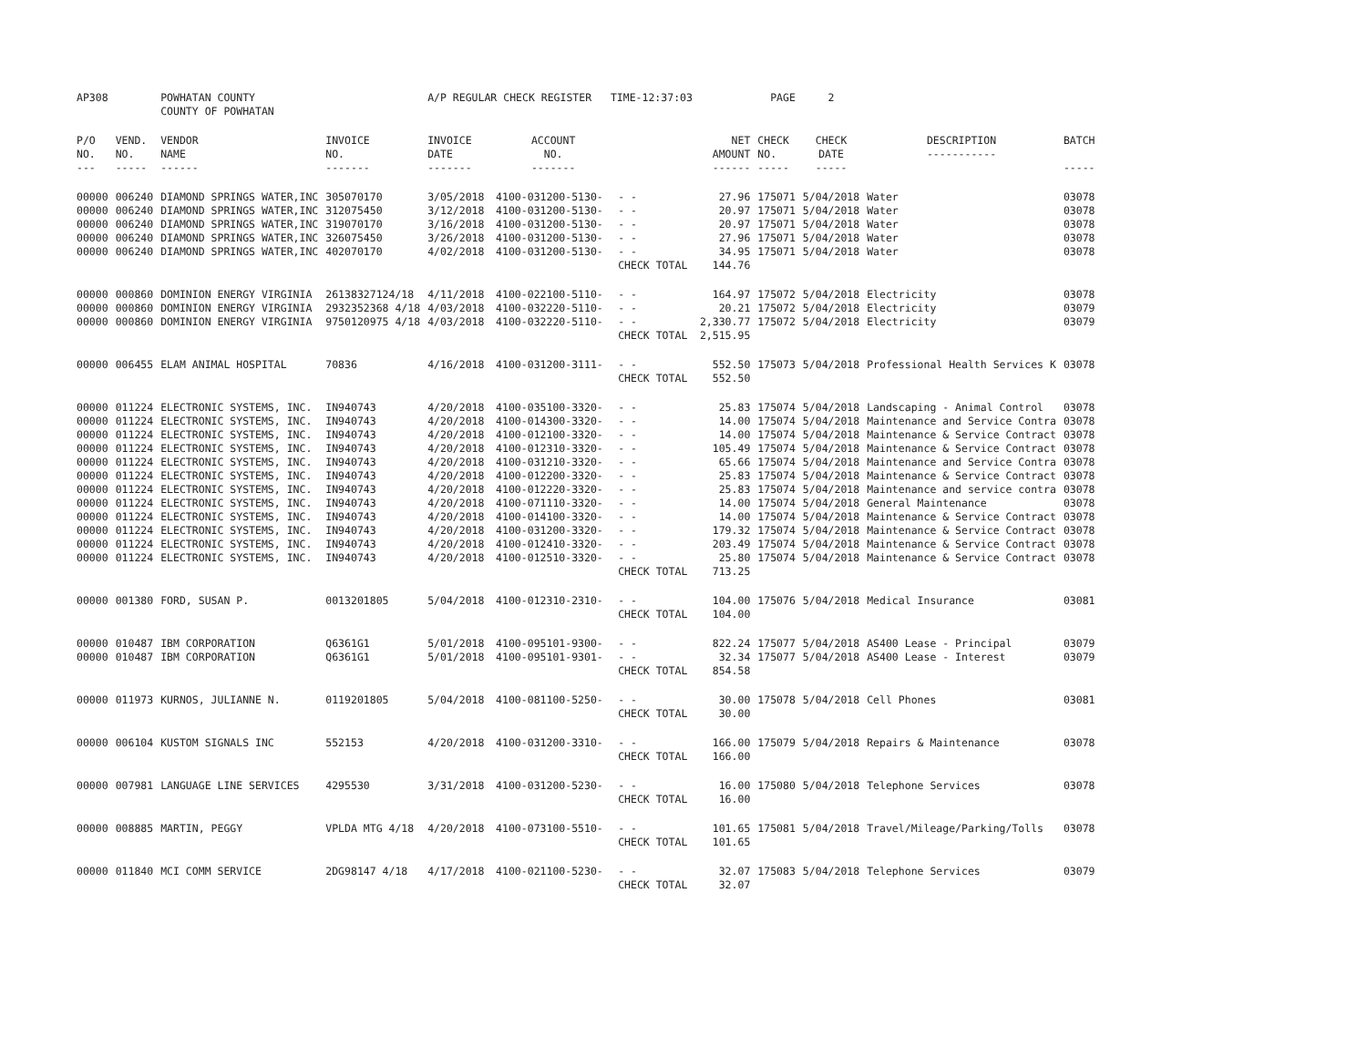| AP308 | | POWHATAN COUNTY COUNTY OF POWHATAN | | A/P REGULAR CHECK REGISTER TIME-12:37:03 | | | | PAGE | 2 | | |
| P/O NO. --- | VEND. NO. ----- | VENDOR NAME ------ | INVOICE NO. ------- | INVOICE DATE ------- | ACCOUNT NO. ------- | | NET AMOUNT ------ | CHECK NO. ----- | CHECK DATE ----- | DESCRIPTION ----------- | BATCH ----- |
| 00000 | 006240 | DIAMOND SPRINGS WATER,INC | 305070170 | 3/05/2018 | 4100-031200-5130- | - - | 27.96 | 175071 | 5/04/2018 | Water | 03078 |
| 00000 | 006240 | DIAMOND SPRINGS WATER,INC | 312075450 | 3/12/2018 | 4100-031200-5130- | - - | 20.97 | 175071 | 5/04/2018 | Water | 03078 |
| 00000 | 006240 | DIAMOND SPRINGS WATER,INC | 319070170 | 3/16/2018 | 4100-031200-5130- | - - | 20.97 | 175071 | 5/04/2018 | Water | 03078 |
| 00000 | 006240 | DIAMOND SPRINGS WATER,INC | 326075450 | 3/26/2018 | 4100-031200-5130- | - - | 27.96 | 175071 | 5/04/2018 | Water | 03078 |
| 00000 | 006240 | DIAMOND SPRINGS WATER,INC | 402070170 | 4/02/2018 | 4100-031200-5130- | - - | 34.95 | 175071 | 5/04/2018 | Water | 03078 |
| | | | | | | CHECK TOTAL | 144.76 | | | | |
| 00000 | 000860 | DOMINION ENERGY VIRGINIA | 26138327124/18 | 4/11/2018 | 4100-022100-5110- | - - | 164.97 | 175072 | 5/04/2018 | Electricity | 03078 |
| 00000 | 000860 | DOMINION ENERGY VIRGINIA | 2932352368 4/18 | 4/03/2018 | 4100-032220-5110- | - - | 20.21 | 175072 | 5/04/2018 | Electricity | 03079 |
| 00000 | 000860 | DOMINION ENERGY VIRGINIA | 9750120975 4/18 | 4/03/2018 | 4100-032220-5110- | - - | 2,330.77 | 175072 | 5/04/2018 | Electricity | 03079 |
| | | | | | | CHECK TOTAL | 2,515.95 | | | | |
| 00000 | 006455 | ELAM ANIMAL HOSPITAL | 70836 | 4/16/2018 | 4100-031200-3111- | - - | 552.50 | 175073 | 5/04/2018 | Professional Health Services K | 03078 |
| | | | | | | CHECK TOTAL | 552.50 | | | | |
| 00000 | 011224 | ELECTRONIC SYSTEMS, INC. | IN940743 | 4/20/2018 | 4100-035100-3320- | - - | 25.83 | 175074 | 5/04/2018 | Landscaping - Animal Control | 03078 |
| 00000 | 011224 | ELECTRONIC SYSTEMS, INC. | IN940743 | 4/20/2018 | 4100-014300-3320- | - - | 14.00 | 175074 | 5/04/2018 | Maintenance and Service Contra | 03078 |
| 00000 | 011224 | ELECTRONIC SYSTEMS, INC. | IN940743 | 4/20/2018 | 4100-012100-3320- | - - | 14.00 | 175074 | 5/04/2018 | Maintenance & Service Contract | 03078 |
| 00000 | 011224 | ELECTRONIC SYSTEMS, INC. | IN940743 | 4/20/2018 | 4100-012310-3320- | - - | 105.49 | 175074 | 5/04/2018 | Maintenance & Service Contract | 03078 |
| 00000 | 011224 | ELECTRONIC SYSTEMS, INC. | IN940743 | 4/20/2018 | 4100-031210-3320- | - - | 65.66 | 175074 | 5/04/2018 | Maintenance and Service Contra | 03078 |
| 00000 | 011224 | ELECTRONIC SYSTEMS, INC. | IN940743 | 4/20/2018 | 4100-012200-3320- | - - | 25.83 | 175074 | 5/04/2018 | Maintenance & Service Contract | 03078 |
| 00000 | 011224 | ELECTRONIC SYSTEMS, INC. | IN940743 | 4/20/2018 | 4100-012220-3320- | - - | 25.83 | 175074 | 5/04/2018 | Maintenance and service contra | 03078 |
| 00000 | 011224 | ELECTRONIC SYSTEMS, INC. | IN940743 | 4/20/2018 | 4100-071110-3320- | - - | 14.00 | 175074 | 5/04/2018 | General Maintenance | 03078 |
| 00000 | 011224 | ELECTRONIC SYSTEMS, INC. | IN940743 | 4/20/2018 | 4100-014100-3320- | - - | 14.00 | 175074 | 5/04/2018 | Maintenance & Service Contract | 03078 |
| 00000 | 011224 | ELECTRONIC SYSTEMS, INC. | IN940743 | 4/20/2018 | 4100-031200-3320- | - - | 179.32 | 175074 | 5/04/2018 | Maintenance & Service Contract | 03078 |
| 00000 | 011224 | ELECTRONIC SYSTEMS, INC. | IN940743 | 4/20/2018 | 4100-012410-3320- | - - | 203.49 | 175074 | 5/04/2018 | Maintenance & Service Contract | 03078 |
| 00000 | 011224 | ELECTRONIC SYSTEMS, INC. | IN940743 | 4/20/2018 | 4100-012510-3320- | - - | 25.80 | 175074 | 5/04/2018 | Maintenance & Service Contract | 03078 |
| | | | | | | CHECK TOTAL | 713.25 | | | | |
| 00000 | 001380 | FORD, SUSAN P. | 0013201805 | 5/04/2018 | 4100-012310-2310- | - - | 104.00 | 175076 | 5/04/2018 | Medical Insurance | 03081 |
| | | | | | | CHECK TOTAL | 104.00 | | | | |
| 00000 | 010487 | IBM CORPORATION | Q6361G1 | 5/01/2018 | 4100-095101-9300- | - - | 822.24 | 175077 | 5/04/2018 | AS400 Lease - Principal | 03079 |
| 00000 | 010487 | IBM CORPORATION | Q6361G1 | 5/01/2018 | 4100-095101-9301- | - - | 32.34 | 175077 | 5/04/2018 | AS400 Lease - Interest | 03079 |
| | | | | | | CHECK TOTAL | 854.58 | | | | |
| 00000 | 011973 | KURNOS, JULIANNE N. | 0119201805 | 5/04/2018 | 4100-081100-5250- | - - | 30.00 | 175078 | 5/04/2018 | Cell Phones | 03081 |
| | | | | | | CHECK TOTAL | 30.00 | | | | |
| 00000 | 006104 | KUSTOM SIGNALS INC | 552153 | 4/20/2018 | 4100-031200-3310- | - - | 166.00 | 175079 | 5/04/2018 | Repairs & Maintenance | 03078 |
| | | | | | | CHECK TOTAL | 166.00 | | | | |
| 00000 | 007981 | LANGUAGE LINE SERVICES | 4295530 | 3/31/2018 | 4100-031200-5230- | - - | 16.00 | 175080 | 5/04/2018 | Telephone Services | 03078 |
| | | | | | | CHECK TOTAL | 16.00 | | | | |
| 00000 | 008885 | MARTIN, PEGGY | VPLDA MTG 4/18 | 4/20/2018 | 4100-073100-5510- | - - | 101.65 | 175081 | 5/04/2018 | Travel/Mileage/Parking/Tolls | 03078 |
| | | | | | | CHECK TOTAL | 101.65 | | | | |
| 00000 | 011840 | MCI COMM SERVICE | 2DG98147 4/18 | 4/17/2018 | 4100-021100-5230- | - - | 32.07 | 175083 | 5/04/2018 | Telephone Services | 03079 |
| | | | | | | CHECK TOTAL | 32.07 | | | | |